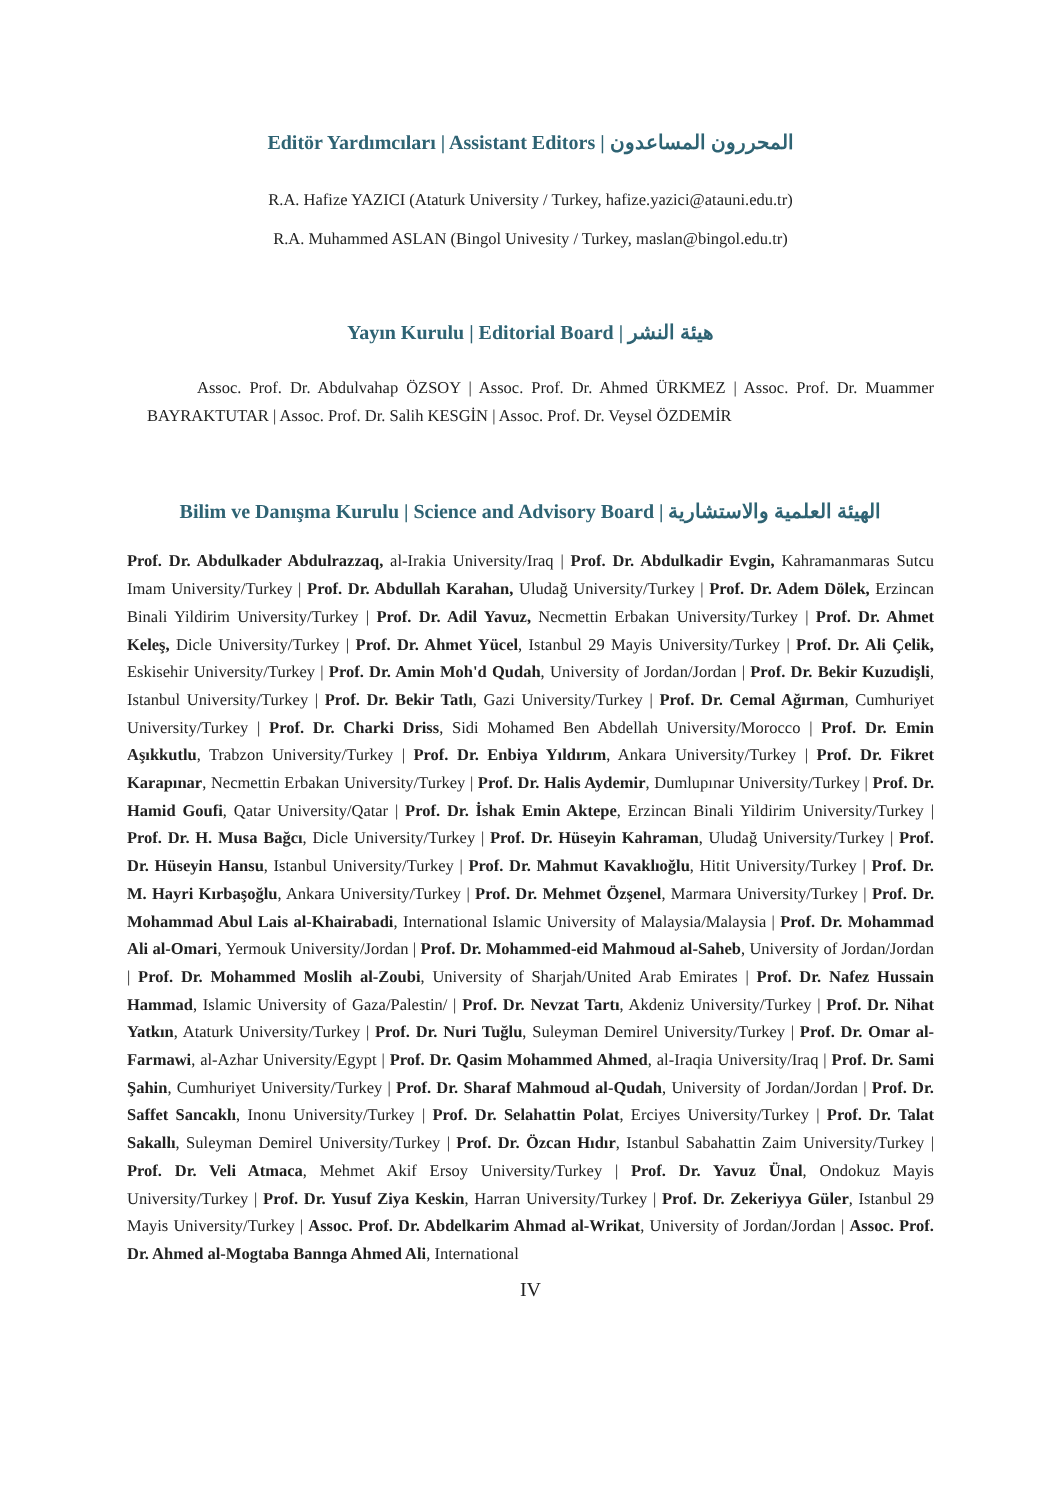Editör Yardımcıları | Assistant Editors | المحررون المساعدون
R.A. Hafize YAZICI (Ataturk University / Turkey, hafize.yazici@atauni.edu.tr)
R.A. Muhammed ASLAN (Bingol Univesity / Turkey, maslan@bingol.edu.tr)
Yayın Kurulu | Editorial Board | هيئة النشر
Assoc. Prof. Dr. Abdulvahap ÖZSOY | Assoc. Prof. Dr. Ahmed ÜRKMEZ | Assoc. Prof. Dr. Muammer BAYRAKTUTAR | Assoc. Prof. Dr. Salih KESGİN | Assoc. Prof. Dr. Veysel ÖZDEMİR
Bilim ve Danışma Kurulu | Science and Advisory Board | الهيئة العلمية والاستشارية
Prof. Dr. Abdulkader Abdulrazzaq, al-Irakia University/Iraq | Prof. Dr. Abdulkadir Evgin, Kahramanmaras Sutcu Imam University/Turkey | Prof. Dr. Abdullah Karahan, Uludağ University/Turkey | Prof. Dr. Adem Dölek, Erzincan Binali Yildirim University/Turkey | Prof. Dr. Adil Yavuz, Necmettin Erbakan University/Turkey | Prof. Dr. Ahmet Keleş, Dicle University/Turkey | Prof. Dr. Ahmet Yücel, Istanbul 29 Mayis University/Turkey | Prof. Dr. Ali Çelik, Eskisehir University/Turkey | Prof. Dr. Amin Moh'd Qudah, University of Jordan/Jordan | Prof. Dr. Bekir Kuzudişli, Istanbul University/Turkey | Prof. Dr. Bekir Tatlı, Gazi University/Turkey | Prof. Dr. Cemal Ağırman, Cumhuriyet University/Turkey | Prof. Dr. Charki Driss, Sidi Mohamed Ben Abdellah University/Morocco | Prof. Dr. Emin Aşıkkutlu, Trabzon University/Turkey | Prof. Dr. Enbiya Yıldırım, Ankara University/Turkey | Prof. Dr. Fikret Karapınar, Necmettin Erbakan University/Turkey | Prof. Dr. Halis Aydemir, Dumlupınar University/Turkey | Prof. Dr. Hamid Goufi, Qatar University/Qatar | Prof. Dr. İshak Emin Aktepe, Erzincan Binali Yildirim University/Turkey | Prof. Dr. H. Musa Bağcı, Dicle University/Turkey | Prof. Dr. Hüseyin Kahraman, Uludağ University/Turkey | Prof. Dr. Hüseyin Hansu, Istanbul University/Turkey | Prof. Dr. Mahmut Kavaklıoğlu, Hitit University/Turkey | Prof. Dr. M. Hayri Kırbaşoğlu, Ankara University/Turkey | Prof. Dr. Mehmet Özşenel, Marmara University/Turkey | Prof. Dr. Mohammad Abul Lais al-Khairabadi, International Islamic University of Malaysia/Malaysia | Prof. Dr. Mohammad Ali al-Omari, Yermouk University/Jordan | Prof. Dr. Mohammed-eid Mahmoud al-Saheb, University of Jordan/Jordan | Prof. Dr. Mohammed Moslih al-Zoubi, University of Sharjah/United Arab Emirates | Prof. Dr. Nafez Hussain Hammad, Islamic University of Gaza/Palestin/ | Prof. Dr. Nevzat Tartı, Akdeniz University/Turkey | Prof. Dr. Nihat Yatkın, Ataturk University/Turkey | Prof. Dr. Nuri Tuğlu, Suleyman Demirel University/Turkey | Prof. Dr. Omar al-Farmawi, al-Azhar University/Egypt | Prof. Dr. Qasim Mohammed Ahmed, al-Iraqia University/Iraq | Prof. Dr. Sami Şahin, Cumhuriyet University/Turkey | Prof. Dr. Sharaf Mahmoud al-Qudah, University of Jordan/Jordan | Prof. Dr. Saffet Sancaklı, Inonu University/Turkey | Prof. Dr. Selahattin Polat, Erciyes University/Turkey | Prof. Dr. Talat Sakallı, Suleyman Demirel University/Turkey | Prof. Dr. Özcan Hıdır, Istanbul Sabahattin Zaim University/Turkey | Prof. Dr. Veli Atmaca, Mehmet Akif Ersoy University/Turkey | Prof. Dr. Yavuz Ünal, Ondokuz Mayis University/Turkey | Prof. Dr. Yusuf Ziya Keskin, Harran University/Turkey | Prof. Dr. Zekeriyya Güler, Istanbul 29 Mayis University/Turkey | Assoc. Prof. Dr. Abdelkarim Ahmad al-Wrikat, University of Jordan/Jordan | Assoc. Prof. Dr. Ahmed al-Mogtaba Bannga Ahmed Ali, International
IV